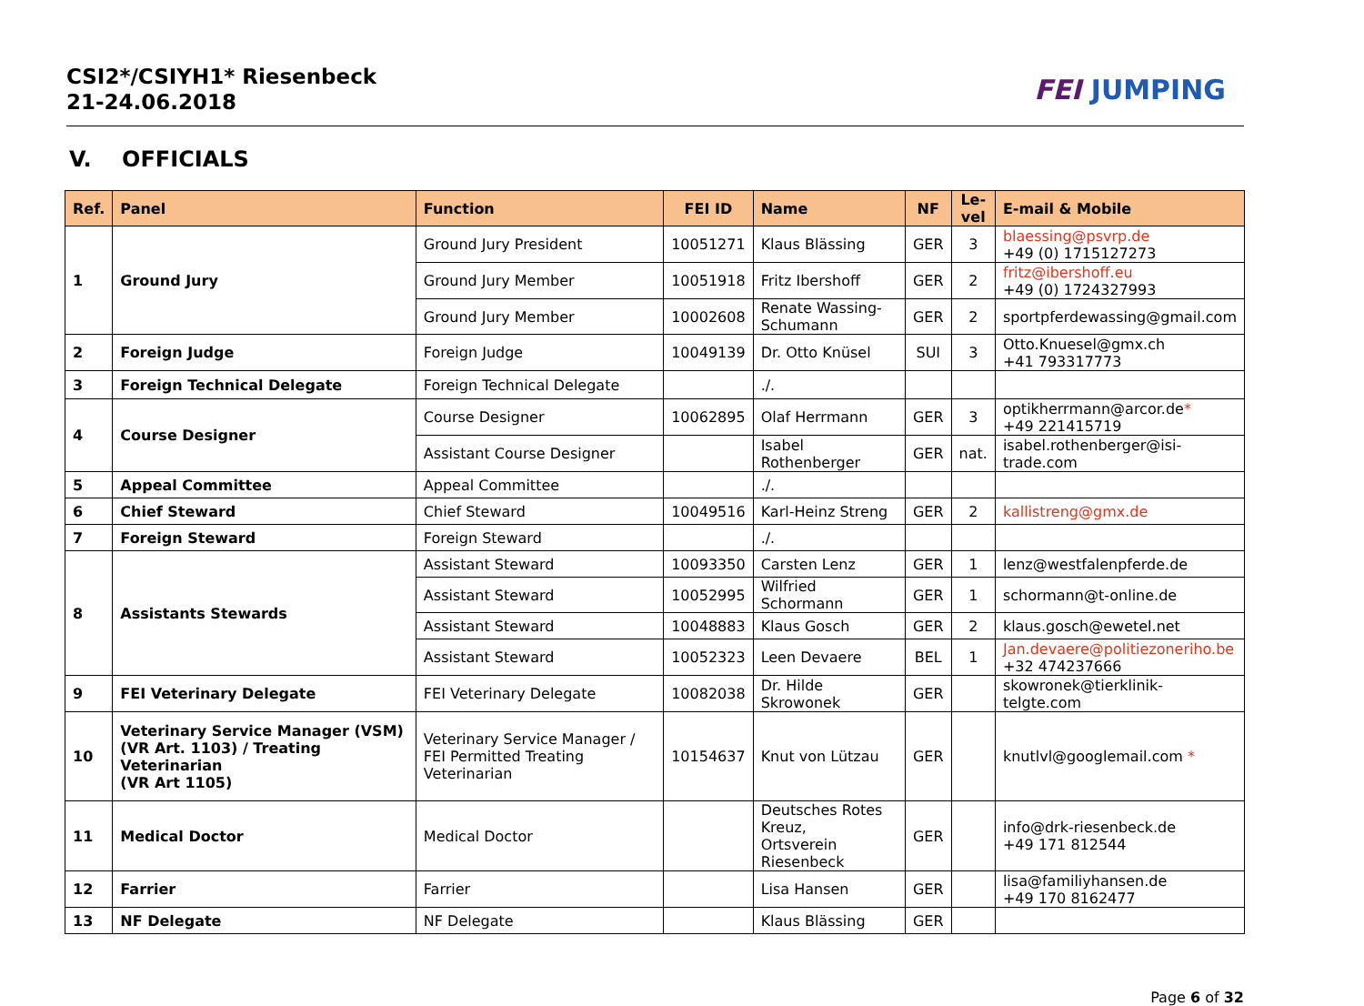CSI2*/CSIYH1* Riesenbeck
21-24.06.2018
FEI JUMPING
V. OFFICIALS
| Ref. | Panel | Function | FEI ID | Name | NF | Le- vel | E-mail & Mobile |
| --- | --- | --- | --- | --- | --- | --- | --- |
| 1 | Ground Jury | Ground Jury President | 10051271 | Klaus Blässing | GER | 3 | blaessing@psvrp.de +49 (0) 1715127273 |
| | | Ground Jury Member | 10051918 | Fritz Ibershoff | GER | 2 | fritz@ibershoff.eu +49 (0) 1724327993 |
| | | Ground Jury Member | 10002608 | Renate Wassing-Schumann | GER | 2 | sportpferdewassing@gmail.com |
| 2 | Foreign Judge | Foreign Judge | 10049139 | Dr. Otto Knüsel | SUI | 3 | Otto.Knuesel@gmx.ch +41 793317773 |
| 3 | Foreign Technical Delegate | Foreign Technical Delegate | | ./. | | | |
| 4 | Course Designer | Course Designer | 10062895 | Olaf Herrmann | GER | 3 | optikherrmann@arcor.de * +49 221415719 |
| | | Assistant Course Designer | | Isabel Rothenberger | GER | nat. | isabel.rothenberger@isi- trade.com |
| 5 | Appeal Committee | Appeal Committee | | ./. | | | |
| 6 | Chief Steward | Chief Steward | 10049516 | Karl-Heinz Streng | GER | 2 | kallistreng@gmx.de |
| 7 | Foreign Steward | Foreign Steward | | ./. | | | |
| 8 | Assistants Stewards | Assistant Steward | 10093350 | Carsten Lenz | GER | 1 | lenz@westfalenpferde.de |
| | | Assistant Steward | 10052995 | Wilfried Schormann | GER | 1 | schormann@t-online.de |
| | | Assistant Steward | 10048883 | Klaus Gosch | GER | 2 | klaus.gosch@ewetel.net |
| | | Assistant Steward | 10052323 | Leen Devaere | BEL | 1 | Jan.devaere@politiezoneriho.be +32 474237666 |
| 9 | FEI Veterinary Delegate | FEI Veterinary Delegate | 10082038 | Dr. Hilde Skrowonek | GER | | skowronek@tierklinik- telgte.com |
| 10 | Veterinary Service Manager (VSM) (VR Art. 1103) / Treating Veterinarian (VR Art 1105) | Veterinary Service Manager / FEI Permitted Treating Veterinarian | 10154637 | Knut von Lützau | GER | | knutlvl@googlemail.com * |
| 11 | Medical Doctor | Medical Doctor | | Deutsches Rotes Kreuz, Ortsverein Riesenbeck | GER | | info@drk-riesenbeck.de +49 171 812544 |
| 12 | Farrier | Farrier | | Lisa Hansen | GER | | lisa@familiyhansen.de +49 170 8162477 |
| 13 | NF Delegate | NF Delegate | | Klaus Blässing | GER | | |
Page 6 of 32